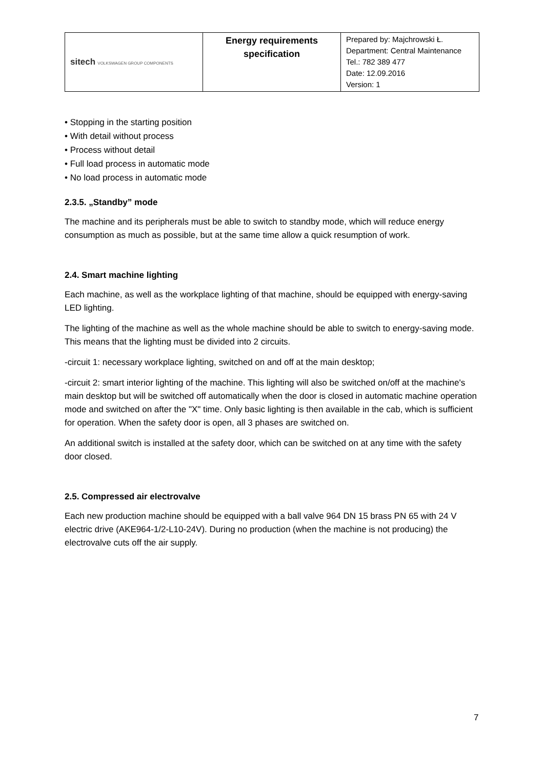| sitech VOLKSWAGEN GROUP COMPONENTS | Energy requirements specification | Prepared by: Majchrowski Ł. Department: Central Maintenance Tel.: 782 389 477 Date: 12.09.2016 Version: 1 |
• Stopping in the starting position
• With detail without process
• Process without detail
• Full load process in automatic mode
• No load process in automatic mode
2.3.5. „Standby” mode
The machine and its peripherals must be able to switch to standby mode, which will reduce energy consumption as much as possible, but at the same time allow a quick resumption of work.
2.4. Smart machine lighting
Each machine, as well as the workplace lighting of that machine, should be equipped with energy-saving LED lighting.
The lighting of the machine as well as the whole machine should be able to switch to energy-saving mode. This means that the lighting must be divided into 2 circuits.
-circuit 1: necessary workplace lighting, switched on and off at the main desktop;
-circuit 2: smart interior lighting of the machine. This lighting will also be switched on/off at the machine's main desktop but will be switched off automatically when the door is closed in automatic machine operation mode and switched on after the "X" time. Only basic lighting is then available in the cab, which is sufficient for operation. When the safety door is open, all 3 phases are switched on.
An additional switch is installed at the safety door, which can be switched on at any time with the safety door closed.
2.5. Compressed air electrovalve
Each new production machine should be equipped with a ball valve 964 DN 15 brass PN 65 with 24 V electric drive (AKE964-1/2-L10-24V). During no production (when the machine is not producing) the electrovalve cuts off the air supply.
7